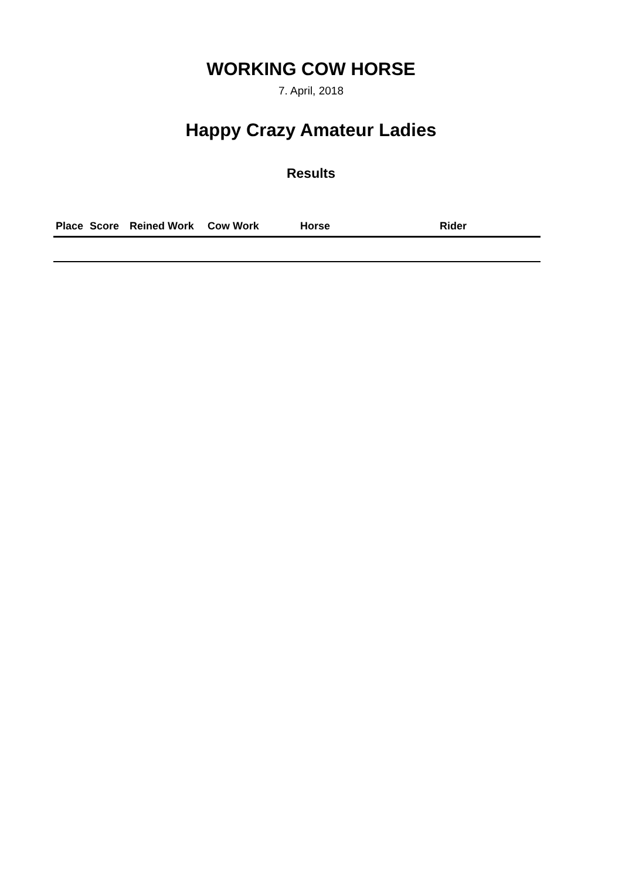WORKING COW HORSE
7. April, 2018
Happy Crazy Amateur Ladies
Results
| Place | Score | Reined Work | Cow Work | Horse | Rider |
| --- | --- | --- | --- | --- | --- |